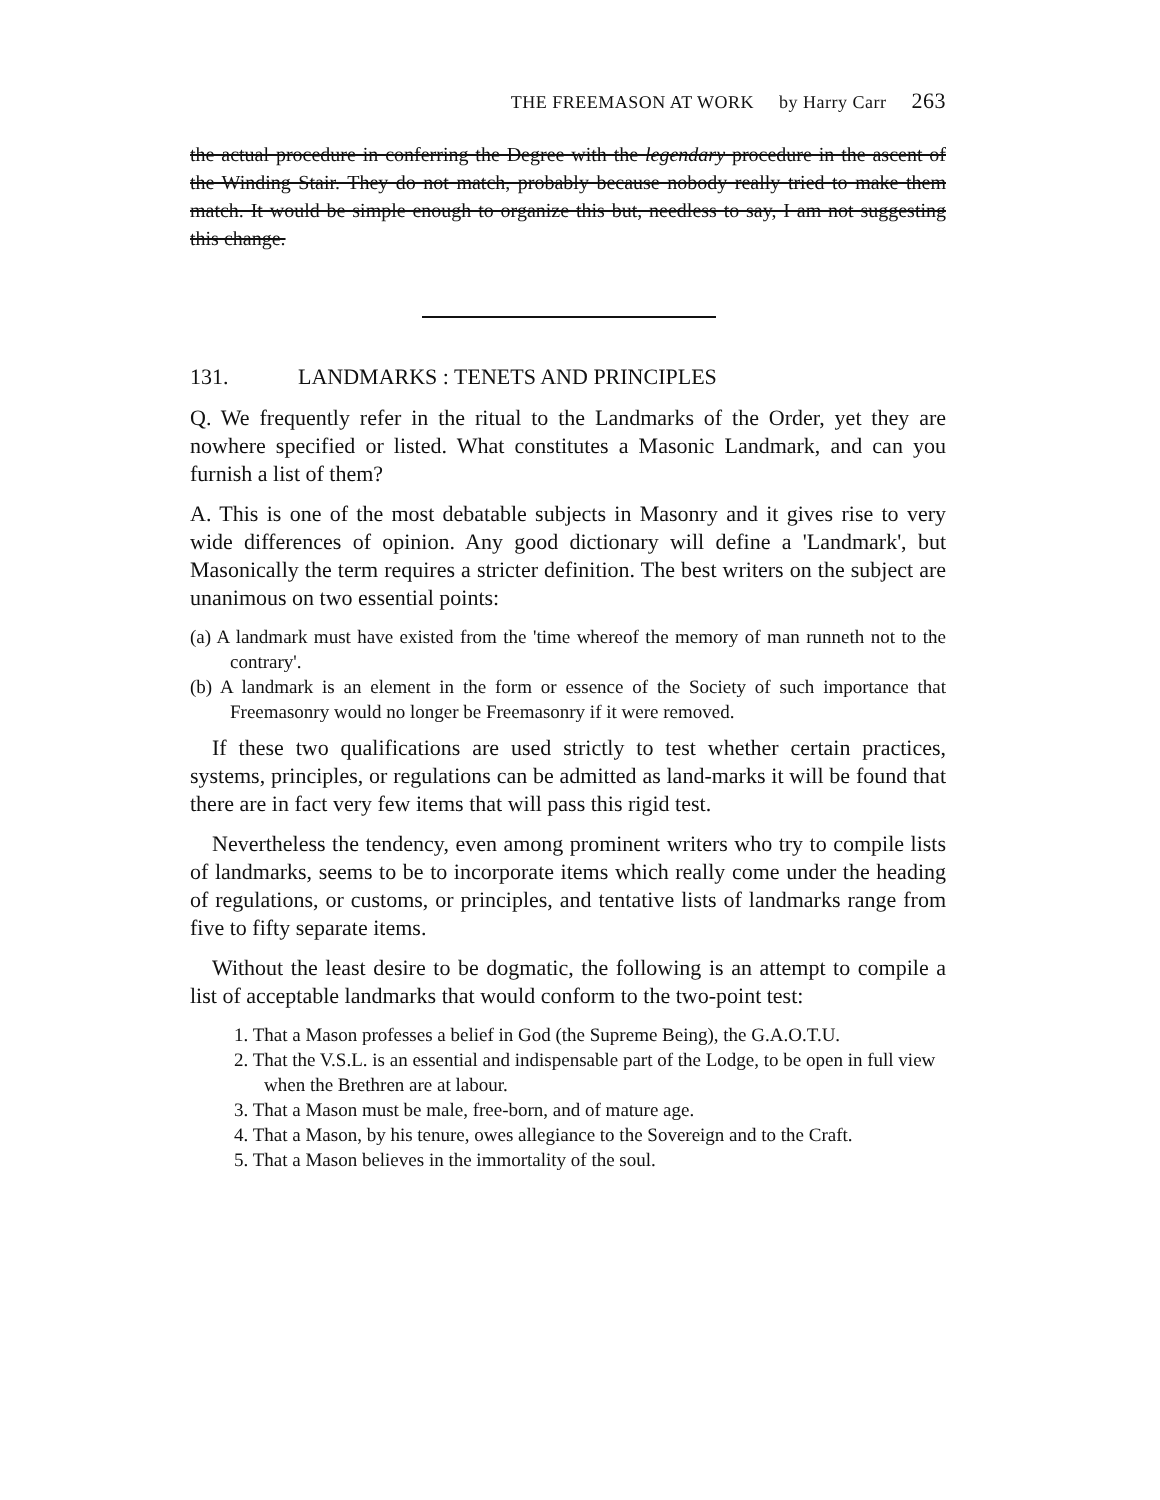THE FREEMASON AT WORK by Harry Carr 263
the actual procedure in conferring the Degree with the legendary procedure in the ascent of the Winding Stair. They do not match, probably because nobody really tried to make them match. It would be simple enough to organize this but, needless to say, I am not suggesting this change.
131. LANDMARKS : TENETS AND PRINCIPLES
Q. We frequently refer in the ritual to the Landmarks of the Order, yet they are nowhere specified or listed. What constitutes a Masonic Landmark, and can you furnish a list of them?
A. This is one of the most debatable subjects in Masonry and it gives rise to very wide differences of opinion. Any good dictionary will define a 'Landmark', but Masonically the term requires a stricter definition. The best writers on the subject are unanimous on two essential points:
(a) A landmark must have existed from the 'time whereof the memory of man runneth not to the contrary'.
(b) A landmark is an element in the form or essence of the Society of such importance that Freemasonry would no longer be Freemasonry if it were removed.
If these two qualifications are used strictly to test whether certain practices, systems, principles, or regulations can be admitted as land-marks it will be found that there are in fact very few items that will pass this rigid test.
Nevertheless the tendency, even among prominent writers who try to compile lists of landmarks, seems to be to incorporate items which really come under the heading of regulations, or customs, or principles, and tentative lists of landmarks range from five to fifty separate items.
Without the least desire to be dogmatic, the following is an attempt to compile a list of acceptable landmarks that would conform to the two-point test:
1. That a Mason professes a belief in God (the Supreme Being), the G.A.O.T.U.
2. That the V.S.L. is an essential and indispensable part of the Lodge, to be open in full view when the Brethren are at labour.
3. That a Mason must be male, free-born, and of mature age.
4. That a Mason, by his tenure, owes allegiance to the Sovereign and to the Craft.
5. That a Mason believes in the immortality of the soul.